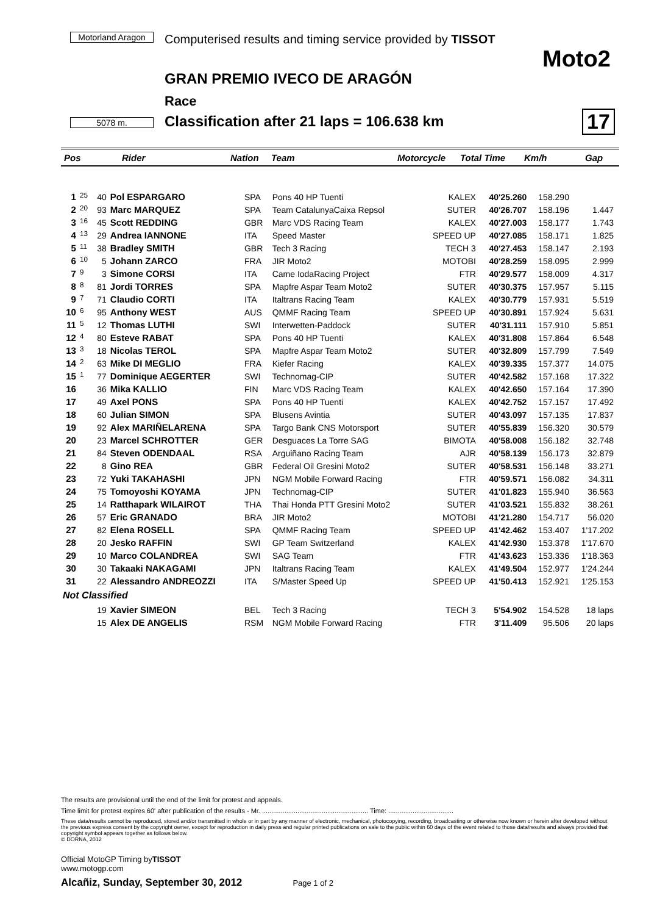Motorland Aragon
Computerised results and timing service provided by TISSOT
Moto2
GRAN PREMIO IVECO DE ARAGÓN
Race
Classification after 21 laps = 106.638 km
5078 m. 17
Pos Rider Nation Team Motorcycle Total Time Km/h Gap
| 1 | <sup>25</sup> | 40 | Pol ESPARGARO | SPA | Pons 40 HP Tuenti | KALEX | 40'25.260 | 158.290 | |
| 2 | <sup>20</sup> | 93 | Marc MARQUEZ | SPA | Team CatalunyaCaixa Repsol | SUTER | 40'26.707 | 158.196 | 1.447 |
| 3 | <sup>16</sup> | 45 | Scott REDDING | GBR | Marc VDS Racing Team | KALEX | 40'27.003 | 158.177 | 1.743 |
| 4 | <sup>13</sup> | 29 | Andrea IANNONE | ITA | Speed Master | SPEED UP | 40'27.085 | 158.171 | 1.825 |
| 5 | <sup>11</sup> | 38 | Bradley SMITH | GBR | Tech 3 Racing | TECH 3 | 40'27.453 | 158.147 | 2.193 |
| 6 | <sup>10</sup> | 5 | Johann ZARCO | FRA | JIR Moto2 | MOTOBI | 40'28.259 | 158.095 | 2.999 |
| 7 | <sup>9</sup> | 3 | Simone CORSI | ITA | Came IodaRacing Project | FTR | 40'29.577 | 158.009 | 4.317 |
| 8 | <sup>8</sup> | 81 | Jordi TORRES | SPA | Mapfre Aspar Team Moto2 | SUTER | 40'30.375 | 157.957 | 5.115 |
| 9 | <sup>7</sup> | 71 | Claudio CORTI | ITA | Italtrans Racing Team | KALEX | 40'30.779 | 157.931 | 5.519 |
| 10 | <sup>6</sup> | 95 | Anthony WEST | AUS | QMMF Racing Team | SPEED UP | 40'30.891 | 157.924 | 5.631 |
| 11 | <sup>5</sup> | 12 | Thomas LUTHI | SWI | Interwetten-Paddock | SUTER | 40'31.111 | 157.910 | 5.851 |
| 12 | <sup>4</sup> | 80 | Esteve RABAT | SPA | Pons 40 HP Tuenti | KALEX | 40'31.808 | 157.864 | 6.548 |
| 13 | <sup>3</sup> | 18 | Nicolas TEROL | SPA | Mapfre Aspar Team Moto2 | SUTER | 40'32.809 | 157.799 | 7.549 |
| 14 | <sup>2</sup> | 63 | Mike DI MEGLIO | FRA | Kiefer Racing | KALEX | 40'39.335 | 157.377 | 14.075 |
| 15 | <sup>1</sup> | 77 | Dominique AEGERTER | SWI | Technomag-CIP | SUTER | 40'42.582 | 157.168 | 17.322 |
| 16 | | 36 | Mika KALLIO | FIN | Marc VDS Racing Team | KALEX | 40'42.650 | 157.164 | 17.390 |
| 17 | | 49 | Axel PONS | SPA | Pons 40 HP Tuenti | KALEX | 40'42.752 | 157.157 | 17.492 |
| 18 | | 60 | Julian SIMON | SPA | Blusens Avintia | SUTER | 40'43.097 | 157.135 | 17.837 |
| 19 | | 92 | Alex MARIÑELARENA | SPA | Targo Bank CNS Motorsport | SUTER | 40'55.839 | 156.320 | 30.579 |
| 20 | | 23 | Marcel SCHROTTER | GER | Desguaces La Torre SAG | BIMOTA | 40'58.008 | 156.182 | 32.748 |
| 21 | | 84 | Steven ODENDAAL | RSA | Arguiñano Racing Team | AJR | 40'58.139 | 156.173 | 32.879 |
| 22 | | 8 | Gino REA | GBR | Federal Oil Gresini Moto2 | SUTER | 40'58.531 | 156.148 | 33.271 |
| 23 | | 72 | Yuki TAKAHASHI | JPN | NGM Mobile Forward Racing | FTR | 40'59.571 | 156.082 | 34.311 |
| 24 | | 75 | Tomoyoshi KOYAMA | JPN | Technomag-CIP | SUTER | 41'01.823 | 155.940 | 36.563 |
| 25 | | 14 | Ratthapark WILAIROT | THA | Thai Honda PTT Gresini Moto2 | SUTER | 41'03.521 | 155.832 | 38.261 |
| 26 | | 57 | Eric GRANADO | BRA | JIR Moto2 | MOTOBI | 41'21.280 | 154.717 | 56.020 |
| 27 | | 82 | Elena ROSELL | SPA | QMMF Racing Team | SPEED UP | 41'42.462 | 153.407 | 1'17.202 |
| 28 | | 20 | Jesko RAFFIN | SWI | GP Team Switzerland | KALEX | 41'42.930 | 153.378 | 1'17.670 |
| 29 | | 10 | Marco COLANDREA | SWI | SAG Team | FTR | 41'43.623 | 153.336 | 1'18.363 |
| 30 | | 30 | Takaaki NAKAGAMI | JPN | Italtrans Racing Team | KALEX | 41'49.504 | 152.977 | 1'24.244 |
| 31 | | 22 | Alessandro ANDREOZZI | ITA | S/Master Speed Up | SPEED UP | 41'50.413 | 152.921 | 1'25.153 |
| Not Classified | | | | | | | | | |
| | | 19 | Xavier SIMEON | BEL | Tech 3 Racing | TECH 3 | 5'54.902 | 154.528 | 18 laps |
| | | 15 | Alex DE ANGELIS | RSM | NGM Mobile Forward Racing | FTR | 3'11.409 | 95.506 | 20 laps |
The results are provisional until the end of the limit for protest and appeals.
Time limit for protest expires 60' after publication of the results - Mr. ......................................................... Time: ...................................
These data/results cannot be reproduced, stored and/or transmitted in whole or in part by any manner of electronic, mechanical, photocopying, recording, broadcasting or otherwise now known or herein after developed without the previous express consent by the copyright owner, except for reproduction in daily press and regular printed publications on sale to the public within 60 days of the event related to those data/results and always provided that copyright symbol appears together as follows below.
© DORNA, 2012
Official MotoGP Timing byTISSOT
www.motogp.com
Alcañiz, Sunday, September 30, 2012 Page 1 of 2